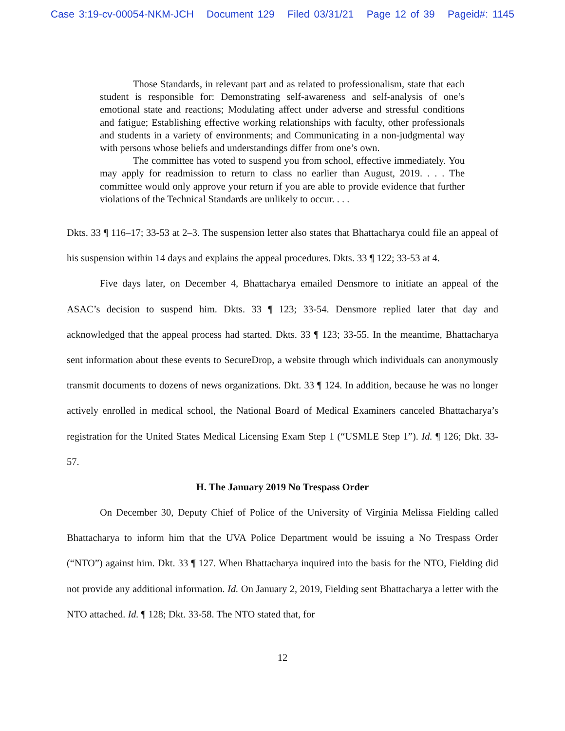Case 3:19-cv-00054-NKM-JCH Document 129 Filed 03/31/21 Page 12 of 39 Pageid#: 1145
Those Standards, in relevant part and as related to professionalism, state that each student is responsible for: Demonstrating self-awareness and self-analysis of one’s emotional state and reactions; Modulating affect under adverse and stressful conditions and fatigue; Establishing effective working relationships with faculty, other professionals and students in a variety of environments; and Communicating in a non-judgmental way with persons whose beliefs and understandings differ from one’s own.
The committee has voted to suspend you from school, effective immediately. You may apply for readmission to return to class no earlier than August, 2019. . . . The committee would only approve your return if you are able to provide evidence that further violations of the Technical Standards are unlikely to occur. . . .
Dkts. 33 ¶ 116–17; 33-53 at 2–3. The suspension letter also states that Bhattacharya could file an appeal of his suspension within 14 days and explains the appeal procedures. Dkts. 33 ¶ 122; 33-53 at 4.
Five days later, on December 4, Bhattacharya emailed Densmore to initiate an appeal of the ASAC’s decision to suspend him. Dkts. 33 ¶ 123; 33-54. Densmore replied later that day and acknowledged that the appeal process had started. Dkts. 33 ¶ 123; 33-55. In the meantime, Bhattacharya sent information about these events to SecureDrop, a website through which individuals can anonymously transmit documents to dozens of news organizations. Dkt. 33 ¶ 124. In addition, because he was no longer actively enrolled in medical school, the National Board of Medical Examiners canceled Bhattacharya’s registration for the United States Medical Licensing Exam Step 1 (“USMLE Step 1”). Id. ¶ 126; Dkt. 33-57.
H. The January 2019 No Trespass Order
On December 30, Deputy Chief of Police of the University of Virginia Melissa Fielding called Bhattacharya to inform him that the UVA Police Department would be issuing a No Trespass Order (“NTO”) against him. Dkt. 33 ¶ 127. When Bhattacharya inquired into the basis for the NTO, Fielding did not provide any additional information. Id. On January 2, 2019, Fielding sent Bhattacharya a letter with the NTO attached. Id. ¶ 128; Dkt. 33-58. The NTO stated that, for
12